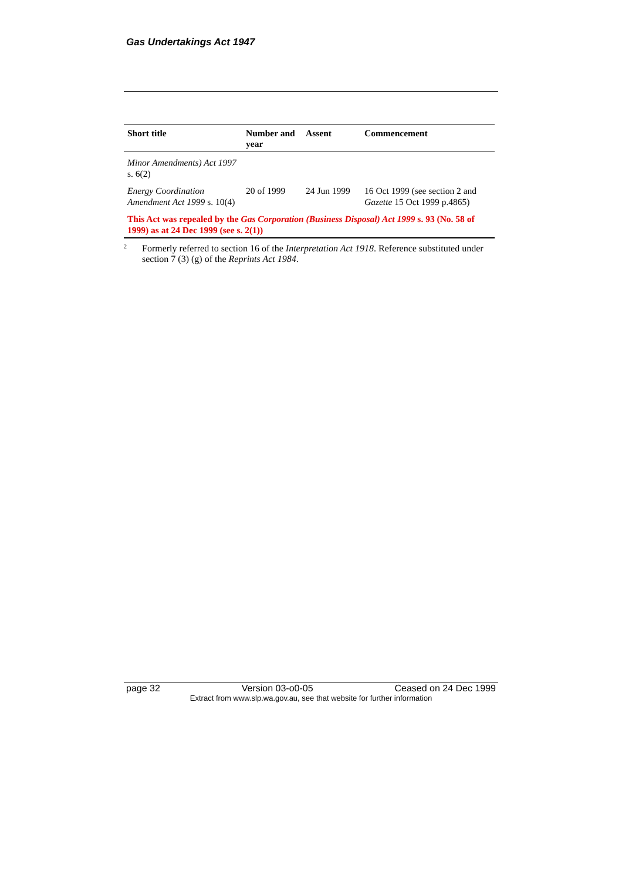Gas Undertakings Act 1947
| Short title | Number and year | Assent | Commencement |
| --- | --- | --- | --- |
| Minor Amendments) Act 1997 s. 6(2) | | | |
| Energy Coordination Amendment Act 1999 s. 10(4) | 20 of 1999 | 24 Jun 1999 | 16 Oct 1999 (see section 2 and Gazette 15 Oct 1999 p.4865) |
| This Act was repealed by the Gas Corporation (Business Disposal) Act 1999 s. 93 (No. 58 of 1999) as at 24 Dec 1999 (see s. 2(1)) | | | |
<sup>2</sup>
Formerly referred to section 16 of the Interpretation Act 1918. Reference substituted under section 7 (3) (g) of the Reprints Act 1984.
page 32 Version 03-o0-05 Ceased on 24 Dec 1999
Extract from www.slp.wa.gov.au, see that website for further information